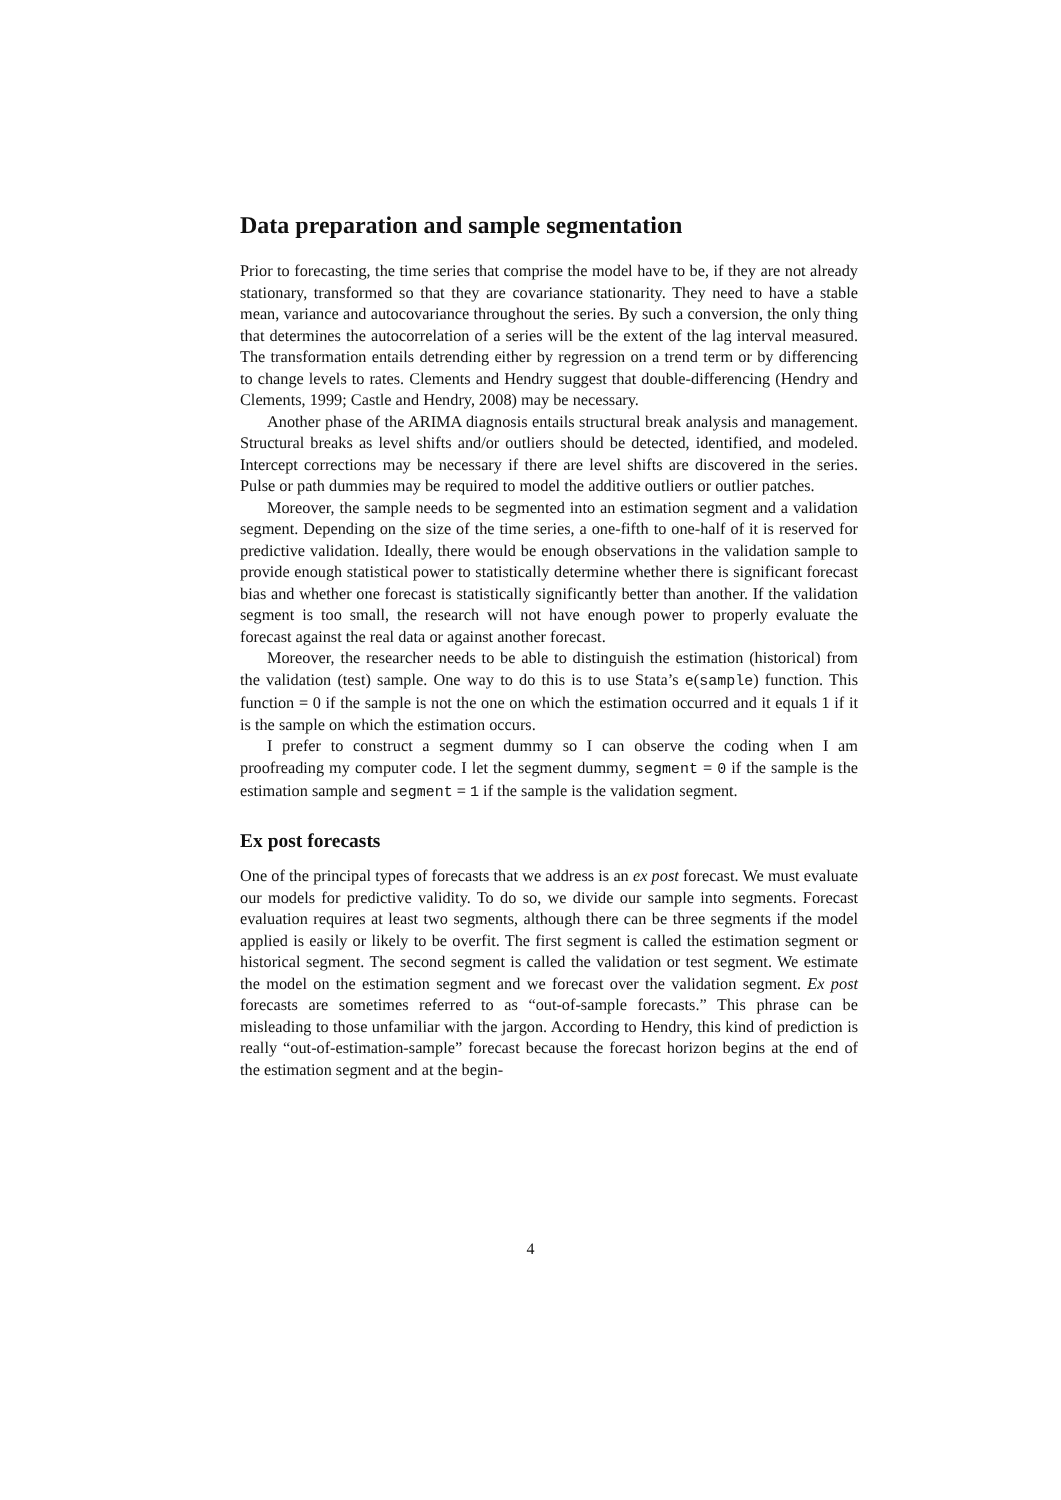Data preparation and sample segmentation
Prior to forecasting, the time series that comprise the model have to be, if they are not already stationary, transformed so that they are covariance stationarity. They need to have a stable mean, variance and autocovariance throughout the series. By such a conversion, the only thing that determines the autocorrelation of a series will be the extent of the lag interval measured. The transformation entails detrending either by regression on a trend term or by differencing to change levels to rates. Clements and Hendry suggest that double-differencing (Hendry and Clements, 1999; Castle and Hendry, 2008) may be necessary.
Another phase of the ARIMA diagnosis entails structural break analysis and management. Structural breaks as level shifts and/or outliers should be detected, identified, and modeled. Intercept corrections may be necessary if there are level shifts are discovered in the series. Pulse or path dummies may be required to model the additive outliers or outlier patches.
Moreover, the sample needs to be segmented into an estimation segment and a validation segment. Depending on the size of the time series, a one-fifth to one-half of it is reserved for predictive validation. Ideally, there would be enough observations in the validation sample to provide enough statistical power to statistically determine whether there is significant forecast bias and whether one forecast is statistically significantly better than another. If the validation segment is too small, the research will not have enough power to properly evaluate the forecast against the real data or against another forecast.
Moreover, the researcher needs to be able to distinguish the estimation (historical) from the validation (test) sample. One way to do this is to use Stata’s e(sample) function. This function = 0 if the sample is not the one on which the estimation occurred and it equals 1 if it is the sample on which the estimation occurs.
I prefer to construct a segment dummy so I can observe the coding when I am proofreading my computer code. I let the segment dummy, segment = 0 if the sample is the estimation sample and segment = 1 if the sample is the validation segment.
Ex post forecasts
One of the principal types of forecasts that we address is an ex post forecast. We must evaluate our models for predictive validity. To do so, we divide our sample into segments. Forecast evaluation requires at least two segments, although there can be three segments if the model applied is easily or likely to be overfit. The first segment is called the estimation segment or historical segment. The second segment is called the validation or test segment. We estimate the model on the estimation segment and we forecast over the validation segment. Ex post forecasts are sometimes referred to as “out-of-sample forecasts.” This phrase can be misleading to those unfamiliar with the jargon. According to Hendry, this kind of prediction is really “out-of-estimation-sample” forecast because the forecast horizon begins at the end of the estimation segment and at the begin-
4